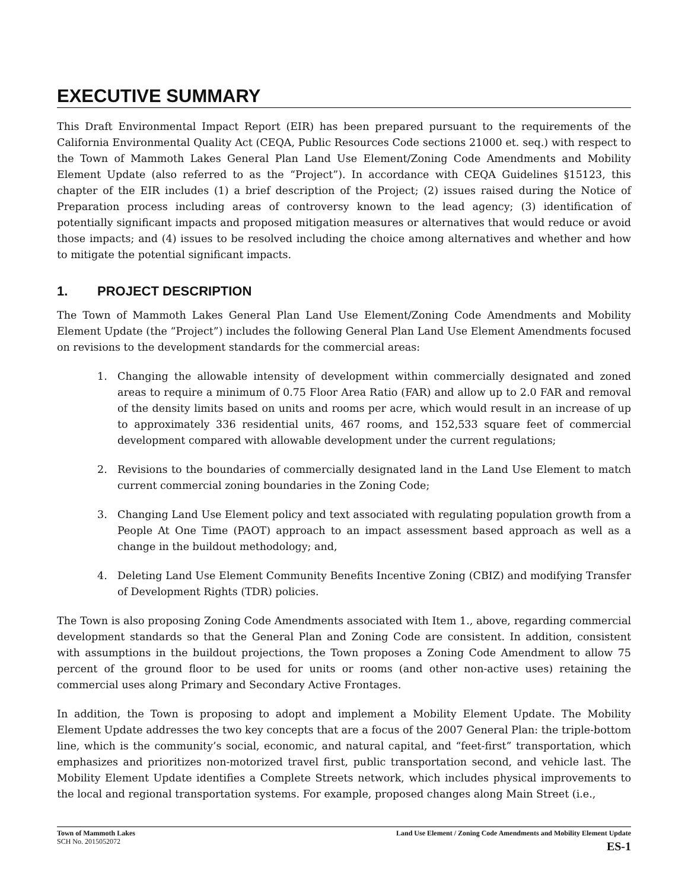EXECUTIVE SUMMARY
This Draft Environmental Impact Report (EIR) has been prepared pursuant to the requirements of the California Environmental Quality Act (CEQA, Public Resources Code sections 21000 et. seq.) with respect to the Town of Mammoth Lakes General Plan Land Use Element/Zoning Code Amendments and Mobility Element Update (also referred to as the “Project”). In accordance with CEQA Guidelines §15123, this chapter of the EIR includes (1) a brief description of the Project; (2) issues raised during the Notice of Preparation process including areas of controversy known to the lead agency; (3) identification of potentially significant impacts and proposed mitigation measures or alternatives that would reduce or avoid those impacts; and (4) issues to be resolved including the choice among alternatives and whether and how to mitigate the potential significant impacts.
1. PROJECT DESCRIPTION
The Town of Mammoth Lakes General Plan Land Use Element/Zoning Code Amendments and Mobility Element Update (the “Project”) includes the following General Plan Land Use Element Amendments focused on revisions to the development standards for the commercial areas:
1. Changing the allowable intensity of development within commercially designated and zoned areas to require a minimum of 0.75 Floor Area Ratio (FAR) and allow up to 2.0 FAR and removal of the density limits based on units and rooms per acre, which would result in an increase of up to approximately 336 residential units, 467 rooms, and 152,533 square feet of commercial development compared with allowable development under the current regulations;
2. Revisions to the boundaries of commercially designated land in the Land Use Element to match current commercial zoning boundaries in the Zoning Code;
3. Changing Land Use Element policy and text associated with regulating population growth from a People At One Time (PAOT) approach to an impact assessment based approach as well as a change in the buildout methodology; and,
4. Deleting Land Use Element Community Benefits Incentive Zoning (CBIZ) and modifying Transfer of Development Rights (TDR) policies.
The Town is also proposing Zoning Code Amendments associated with Item 1., above, regarding commercial development standards so that the General Plan and Zoning Code are consistent. In addition, consistent with assumptions in the buildout projections, the Town proposes a Zoning Code Amendment to allow 75 percent of the ground floor to be used for units or rooms (and other non-active uses) retaining the commercial uses along Primary and Secondary Active Frontages.
In addition, the Town is proposing to adopt and implement a Mobility Element Update. The Mobility Element Update addresses the two key concepts that are a focus of the 2007 General Plan: the triple-bottom line, which is the community’s social, economic, and natural capital, and “feet-first” transportation, which emphasizes and prioritizes non-motorized travel first, public transportation second, and vehicle last. The Mobility Element Update identifies a Complete Streets network, which includes physical improvements to the local and regional transportation systems. For example, proposed changes along Main Street (i.e.,
Town of Mammoth Lakes
SCH No. 2015052072
Land Use Element / Zoning Code Amendments and Mobility Element Update
ES-1